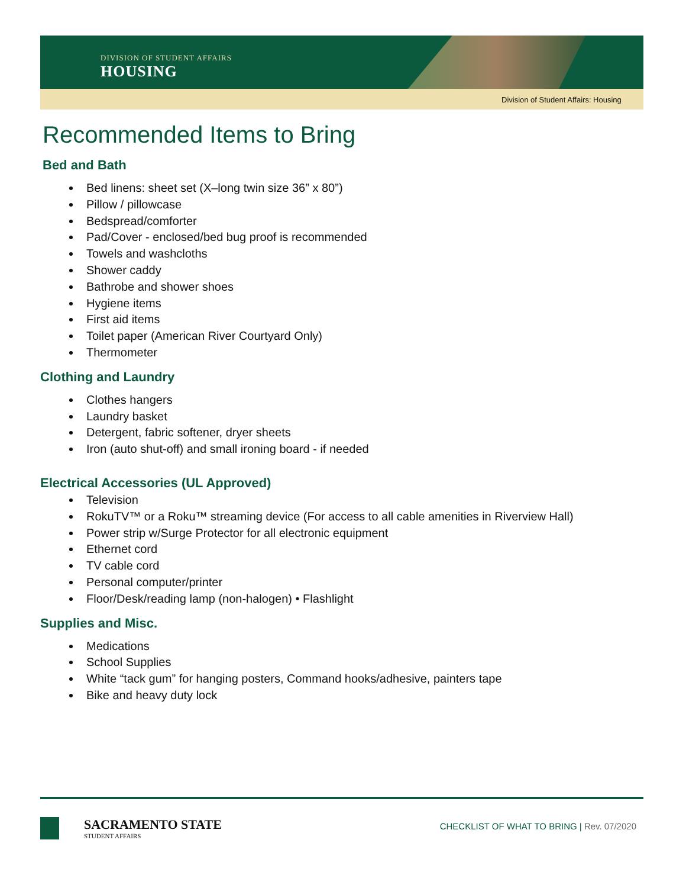DIVISION OF STUDENT AFFAIRS
HOUSING
Division of Student Affairs: Housing
Recommended Items to Bring
Bed and Bath
Bed linens: sheet set (X–long twin size 36” x 80”)
Pillow / pillowcase
Bedspread/comforter
Pad/Cover - enclosed/bed bug proof is recommended
Towels and washcloths
Shower caddy
Bathrobe and shower shoes
Hygiene items
First aid items
Toilet paper (American River Courtyard Only)
Thermometer
Clothing and Laundry
Clothes hangers
Laundry basket
Detergent, fabric softener, dryer sheets
Iron (auto shut-off) and small ironing board - if needed
Electrical Accessories (UL Approved)
Television
RokuTV™ or a Roku™ streaming device (For access to all cable amenities in Riverview Hall)
Power strip w/Surge Protector for all electronic equipment
Ethernet cord
TV cable cord
Personal computer/printer
Floor/Desk/reading lamp (non-halogen) • Flashlight
Supplies and Misc.
Medications
School Supplies
White “tack gum” for hanging posters, Command hooks/adhesive, painters tape
Bike and heavy duty lock
SACRAMENTO STATE
STUDENT AFFAIRS
CHECKLIST OF WHAT TO BRING | Rev. 07/2020